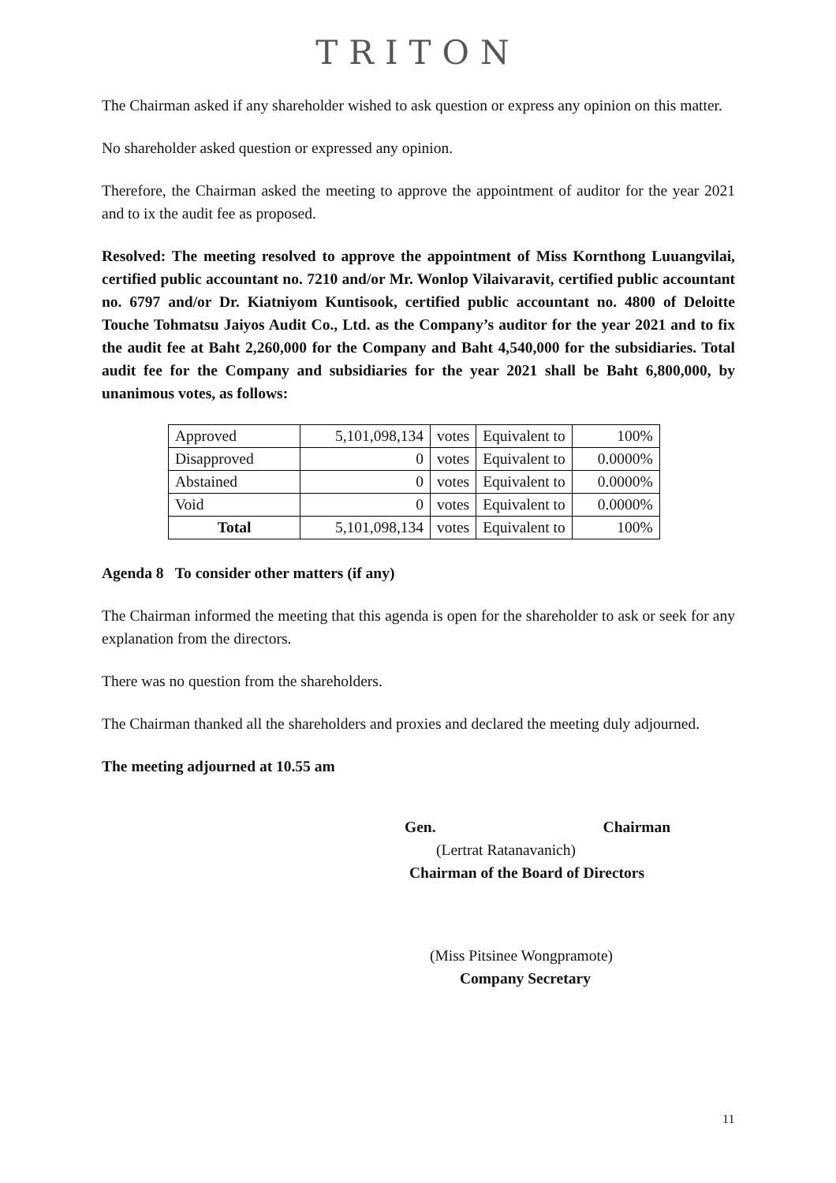TRITON
The Chairman asked if any shareholder wished to ask question or express any opinion on this matter.
No shareholder asked question or expressed any opinion.
Therefore, the Chairman asked the meeting to approve the appointment of auditor for the year 2021 and to ix the audit fee as proposed.
Resolved: The meeting resolved to approve the appointment of Miss Kornthong Luuangvilai, certified public accountant no. 7210 and/or Mr. Wonlop Vilaivaravit, certified public accountant no. 6797 and/or Dr. Kiatniyom Kuntisook, certified public accountant no. 4800 of Deloitte Touche Tohmatsu Jaiyos Audit Co., Ltd. as the Company’s auditor for the year 2021 and to fix the audit fee at Baht 2,260,000 for the Company and Baht 4,540,000 for the subsidiaries. Total audit fee for the Company and subsidiaries for the year 2021 shall be Baht 6,800,000, by unanimous votes, as follows:
| Approved | 5,101,098,134 | votes | Equivalent to | 100% |
| Disapproved | 0 | votes | Equivalent to | 0.0000% |
| Abstained | 0 | votes | Equivalent to | 0.0000% |
| Void | 0 | votes | Equivalent to | 0.0000% |
| Total | 5,101,098,134 | votes | Equivalent to | 100% |
Agenda 8 To consider other matters (if any)
The Chairman informed the meeting that this agenda is open for the shareholder to ask or seek for any explanation from the directors.
There was no question from the shareholders.
The Chairman thanked all the shareholders and proxies and declared the meeting duly adjourned.
The meeting adjourned at 10.55 am
Gen. Chairman
(Lertrat Ratanavanich)
Chairman of the Board of Directors
(Miss Pitsinee Wongpramote)
Company Secretary
11